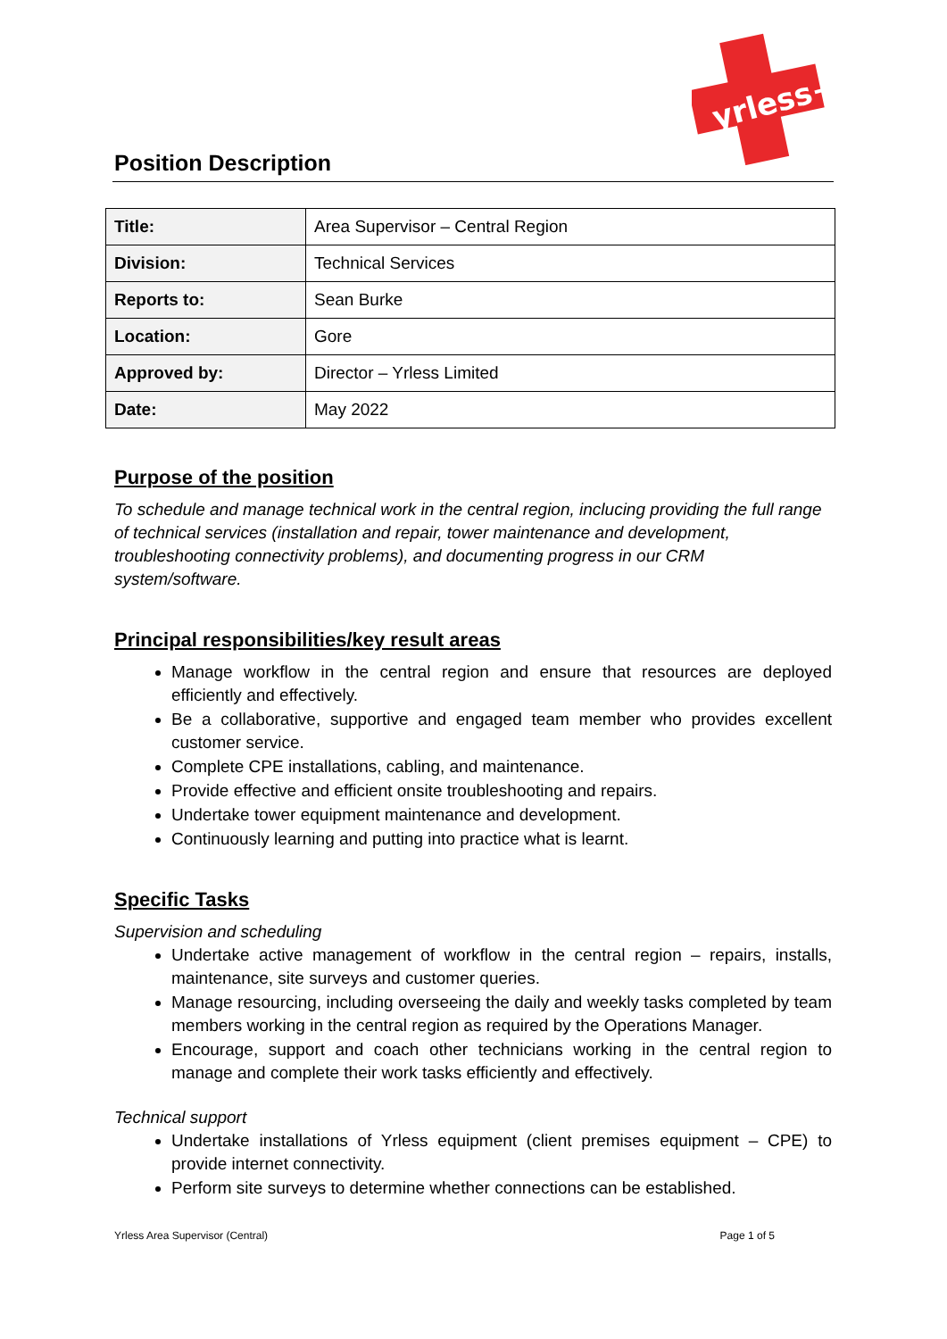yrless+
Position Description
| Title: | Area Supervisor – Central Region |
| Division: | Technical Services |
| Reports to: | Sean Burke |
| Location: | Gore |
| Approved by: | Director – Yrless Limited |
| Date: | May 2022 |
Purpose of the position
To schedule and manage technical work in the central region, inclucing providing the full range of technical services (installation and repair, tower maintenance and development, troubleshooting connectivity problems), and documenting progress in our CRM system/software.
Principal responsibilities/key result areas
Manage workflow in the central region and ensure that resources are deployed efficiently and effectively.
Be a collaborative, supportive and engaged team member who provides excellent customer service.
Complete CPE installations, cabling, and maintenance.
Provide effective and efficient onsite troubleshooting and repairs.
Undertake tower equipment maintenance and development.
Continuously learning and putting into practice what is learnt.
Specific Tasks
Supervision and scheduling
Undertake active management of workflow in the central region – repairs, installs, maintenance, site surveys and customer queries.
Manage resourcing, including overseeing the daily and weekly tasks completed by team members working in the central region as required by the Operations Manager.
Encourage, support and coach other technicians working in the central region to manage and complete their work tasks efficiently and effectively.
Technical support
Undertake installations of Yrless equipment (client premises equipment – CPE) to provide internet connectivity.
Perform site surveys to determine whether connections can be established.
Yrless Area Supervisor (Central) Page 1 of 5